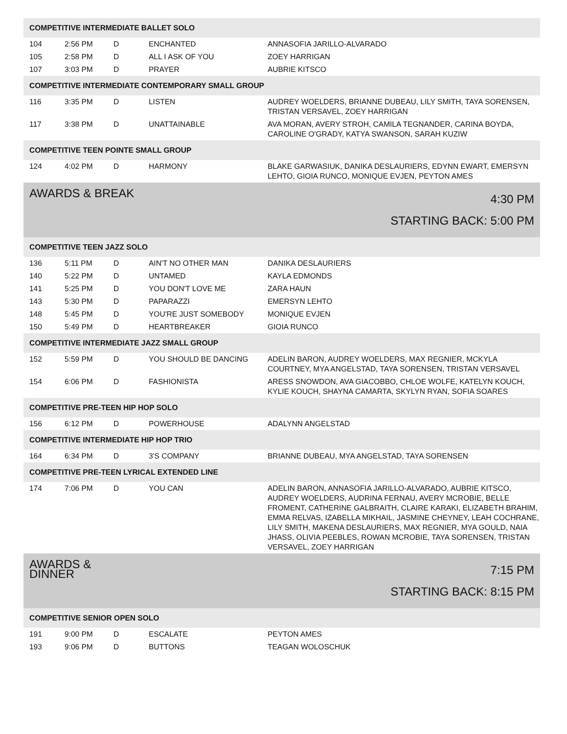| COMPETITIVE INTERMEDIATE BALLET SOLO | | | | |
| 104 | 2:56 PM | D | ENCHANTED | ANNASOFIA JARILLO-ALVARADO |
| 105 | 2:58 PM | D | ALL I ASK OF YOU | ZOEY HARRIGAN |
| 107 | 3:03 PM | D | PRAYER | AUBRIE KITSCO |
| COMPETITIVE INTERMEDIATE CONTEMPORARY SMALL GROUP | | | | |
| 116 | 3:35 PM | D | LISTEN | AUDREY WOELDERS, BRIANNE DUBEAU, LILY SMITH, TAYA SORENSEN, TRISTAN VERSAVEL, ZOEY HARRIGAN |
| 117 | 3:38 PM | D | UNATTAINABLE | AVA MORAN, AVERY STROH, CAMILA TEGNANDER, CARINA BOYDA, CAROLINE O'GRADY, KATYA SWANSON, SARAH KUZIW |
| COMPETITIVE TEEN POINTE SMALL GROUP | | | | |
| 124 | 4:02 PM | D | HARMONY | BLAKE GARWASIUK, DANIKA DESLAURIERS, EDYNN EWART, EMERSYN LEHTO, GIOIA RUNCO, MONIQUE EVJEN, PEYTON AMES |
| AWARDS & BREAK | | | 4:30 PM STARTING BACK: 5:00 PM | |
| COMPETITIVE TEEN JAZZ SOLO | | | | |
| 136 | 5:11 PM | D | AIN'T NO OTHER MAN | DANIKA DESLAURIERS |
| 140 | 5:22 PM | D | UNTAMED | KAYLA EDMONDS |
| 141 | 5:25 PM | D | YOU DON'T LOVE ME | ZARA HAUN |
| 143 | 5:30 PM | D | PAPARAZZI | EMERSYN LEHTO |
| 148 | 5:45 PM | D | YOU'RE JUST SOMEBODY | MONIQUE EVJEN |
| 150 | 5:49 PM | D | HEARTBREAKER | GIOIA RUNCO |
| COMPETITIVE INTERMEDIATE JAZZ SMALL GROUP | | | | |
| 152 | 5:59 PM | D | YOU SHOULD BE DANCING | ADELIN BARON, AUDREY WOELDERS, MAX REGNIER, MCKYLA COURTNEY, MYA ANGELSTAD, TAYA SORENSEN, TRISTAN VERSAVEL |
| 154 | 6:06 PM | D | FASHIONISTA | ARESS SNOWDON, AVA GIACOBBO, CHLOE WOLFE, KATELYN KOUCH, KYLIE KOUCH, SHAYNA CAMARTA, SKYLYN RYAN, SOFIA SOARES |
| COMPETITIVE PRE-TEEN HIP HOP SOLO | | | | |
| 156 | 6:12 PM | D | POWERHOUSE | ADALYNN ANGELSTAD |
| COMPETITIVE INTERMEDIATE HIP HOP TRIO | | | | |
| 164 | 6:34 PM | D | 3'S COMPANY | BRIANNE DUBEAU, MYA ANGELSTAD, TAYA SORENSEN |
| COMPETITIVE PRE-TEEN LYRICAL EXTENDED LINE | | | | |
| 174 | 7:06 PM | D | YOU CAN | ADELIN BARON, ANNASOFIA JARILLO-ALVARADO, AUBRIE KITSCO, AUDREY WOELDERS, AUDRINA FERNAU, AVERY MCROBIE, BELLE FROMENT, CATHERINE GALBRAITH, CLAIRE KARAKI, ELIZABETH BRAHIM, EMMA RELVAS, IZABELLA MIKHAIL, JASMINE CHEYNEY, LEAH COCHRANE, LILY SMITH, MAKENA DESLAURIERS, MAX REGNIER, MYA GOULD, NAIA JHASS, OLIVIA PEEBLES, ROWAN MCROBIE, TAYA SORENSEN, TRISTAN VERSAVEL, ZOEY HARRIGAN |
| AWARDS & DINNER | | | 7:15 PM STARTING BACK: 8:15 PM | |
| COMPETITIVE SENIOR OPEN SOLO | | | | |
| 191 | 9:00 PM | D | ESCALATE | PEYTON AMES |
| 193 | 9:06 PM | D | BUTTONS | TEAGAN WOLOSCHUK |